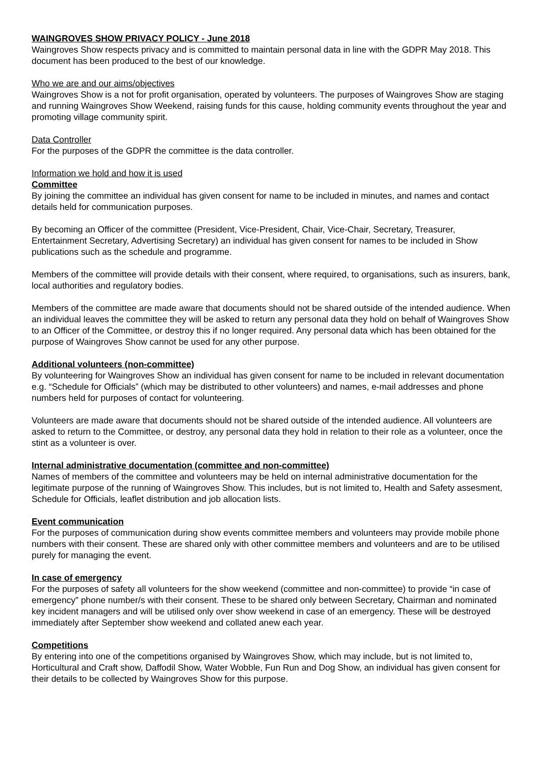WAINGROVES SHOW PRIVACY POLICY - June 2018
Waingroves Show respects privacy and is committed to maintain personal data in line with the GDPR May 2018. This document has been produced to the best of our knowledge.
Who we are and our aims/objectives
Waingroves Show is a not for profit organisation, operated by volunteers. The purposes of Waingroves Show are staging and running Waingroves Show Weekend, raising funds for this cause, holding community events throughout the year and promoting village community spirit.
Data Controller
For the purposes of the GDPR the committee is the data controller.
Information we hold and how it is used
Committee
By joining the committee an individual has given consent for name to be included in minutes, and names and contact details held for communication purposes.
By becoming an Officer of the committee (President, Vice-President, Chair, Vice-Chair, Secretary, Treasurer, Entertainment Secretary, Advertising Secretary) an individual has given consent for names to be included in Show publications such as the schedule and programme.
Members of the committee will provide details with their consent, where required, to organisations, such as insurers, bank, local authorities and regulatory bodies.
Members of the committee are made aware that documents should not be shared outside of the intended audience. When an individual leaves the committee they will be asked to return any personal data they hold on behalf of Waingroves Show to an Officer of the Committee, or destroy this if no longer required. Any personal data which has been obtained for the purpose of Waingroves Show cannot be used for any other purpose.
Additional volunteers (non-committee)
By volunteering for Waingroves Show an individual has given consent for name to be included in relevant documentation e.g. “Schedule for Officials” (which may be distributed to other volunteers) and names, e-mail addresses and phone numbers held for purposes of contact for volunteering.
Volunteers are made aware that documents should not be shared outside of the intended audience. All volunteers are asked to return to the Committee, or destroy, any personal data they hold in relation to their role as a volunteer, once the stint as a volunteer is over.
Internal administrative documentation (committee and non-committee)
Names of members of the committee and volunteers may be held on internal administrative documentation for the legitimate purpose of the running of Waingroves Show. This includes, but is not limited to, Health and Safety assesment, Schedule for Officials, leaflet distribution and job allocation lists.
Event communication
For the purposes of communication during show events committee members and volunteers may provide mobile phone numbers with their consent. These are shared only with other committee members and volunteers and are to be utilised purely for managing the event.
In case of emergency
For the purposes of safety all volunteers for the show weekend (committee and non-committee) to provide “in case of emergency” phone number/s with their consent. These to be shared only between Secretary, Chairman and nominated key incident managers and will be utilised only over show weekend in case of an emergency. These will be destroyed immediately after September show weekend and collated anew each year.
Competitions
By entering into one of the competitions organised by Waingroves Show, which may include, but is not limited to, Horticultural and Craft show, Daffodil Show, Water Wobble, Fun Run and Dog Show, an individual has given consent for their details to be collected by Waingroves Show for this purpose.